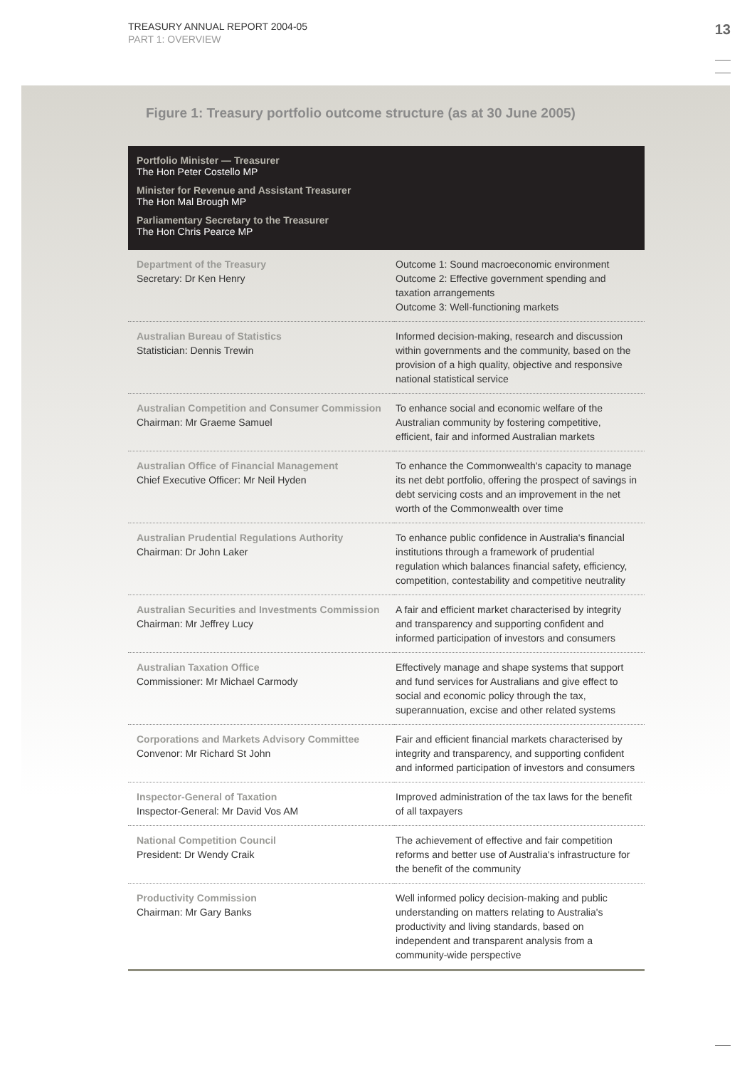TREASURY ANNUAL REPORT 2004-05
PART 1: OVERVIEW
13
Figure 1: Treasury portfolio outcome structure (as at 30 June 2005)
Portfolio Minister — Treasurer
The Hon Peter Costello MP
Minister for Revenue and Assistant Treasurer
The Hon Mal Brough MP
Parliamentary Secretary to the Treasurer
The Hon Chris Pearce MP
| Department of the Treasury Secretary: Dr Ken Henry | Outcome 1: Sound macroeconomic environment Outcome 2: Effective government spending and taxation arrangements Outcome 3: Well-functioning markets |
| Australian Bureau of Statistics Statistician: Dennis Trewin | Informed decision-making, research and discussion within governments and the community, based on the provision of a high quality, objective and responsive national statistical service |
| Australian Competition and Consumer Commission Chairman: Mr Graeme Samuel | To enhance social and economic welfare of the Australian community by fostering competitive, efficient, fair and informed Australian markets |
| Australian Office of Financial Management Chief Executive Officer: Mr Neil Hyden | To enhance the Commonwealth's capacity to manage its net debt portfolio, offering the prospect of savings in debt servicing costs and an improvement in the net worth of the Commonwealth over time |
| Australian Prudential Regulations Authority Chairman: Dr John Laker | To enhance public confidence in Australia's financial institutions through a framework of prudential regulation which balances financial safety, efficiency, competition, contestability and competitive neutrality |
| Australian Securities and Investments Commission Chairman: Mr Jeffrey Lucy | A fair and efficient market characterised by integrity and transparency and supporting confident and informed participation of investors and consumers |
| Australian Taxation Office Commissioner: Mr Michael Carmody | Effectively manage and shape systems that support and fund services for Australians and give effect to social and economic policy through the tax, superannuation, excise and other related systems |
| Corporations and Markets Advisory Committee Convenor: Mr Richard St John | Fair and efficient financial markets characterised by integrity and transparency, and supporting confident and informed participation of investors and consumers |
| Inspector-General of Taxation Inspector-General: Mr David Vos AM | Improved administration of the tax laws for the benefit of all taxpayers |
| National Competition Council President: Dr Wendy Craik | The achievement of effective and fair competition reforms and better use of Australia's infrastructure for the benefit of the community |
| Productivity Commission Chairman: Mr Gary Banks | Well informed policy decision-making and public understanding on matters relating to Australia's productivity and living standards, based on independent and transparent analysis from a community-wide perspective |